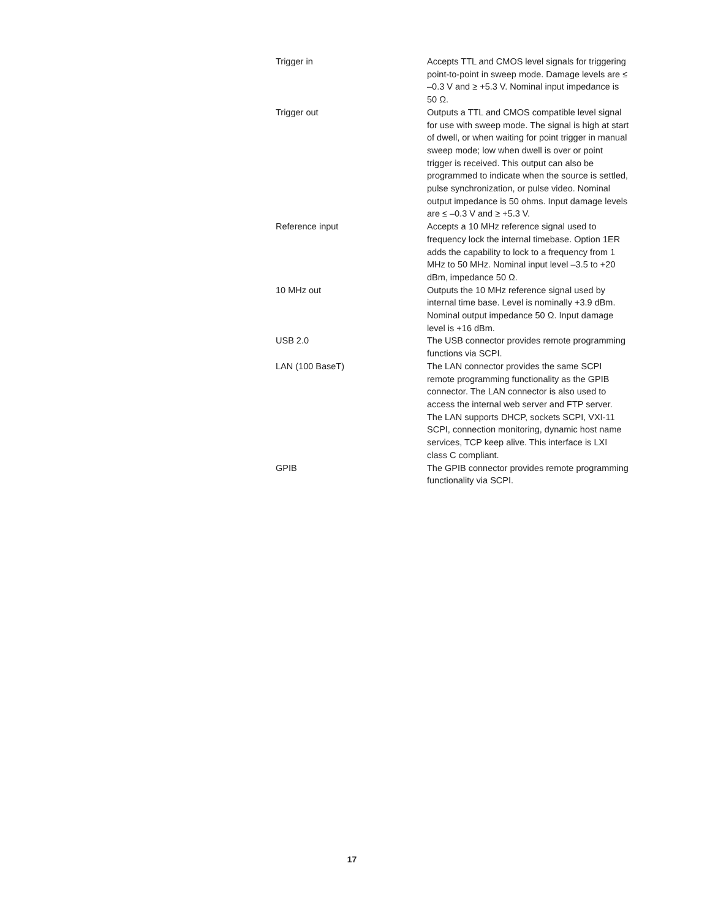| Trigger in | Accepts TTL and CMOS level signals for triggering point-to-point in sweep mode. Damage levels are ≤ –0.3 V and ≥ +5.3 V. Nominal input impedance is 50 Ω. |
| Trigger out | Outputs a TTL and CMOS compatible level signal for use with sweep mode. The signal is high at start of dwell, or when waiting for point trigger in manual sweep mode; low when dwell is over or point trigger is received. This output can also be programmed to indicate when the source is settled, pulse synchronization, or pulse video. Nominal output impedance is 50 ohms. Input damage levels are ≤ –0.3 V and ≥ +5.3 V. |
| Reference input | Accepts a 10 MHz reference signal used to frequency lock the internal timebase. Option 1ER adds the capability to lock to a frequency from 1 MHz to 50 MHz. Nominal input level –3.5 to +20 dBm, impedance 50 Ω. |
| 10 MHz out | Outputs the 10 MHz reference signal used by internal time base. Level is nominally +3.9 dBm. Nominal output impedance 50 Ω. Input damage level is +16 dBm. |
| USB 2.0 | The USB connector provides remote programming functions via SCPI. |
| LAN (100 BaseT) | The LAN connector provides the same SCPI remote programming functionality as the GPIB connector. The LAN connector is also used to access the internal web server and FTP server. The LAN supports DHCP, sockets SCPI, VXI-11 SCPI, connection monitoring, dynamic host name services, TCP keep alive. This interface is LXI class C compliant. |
| GPIB | The GPIB connector provides remote programming functionality via SCPI. |
17